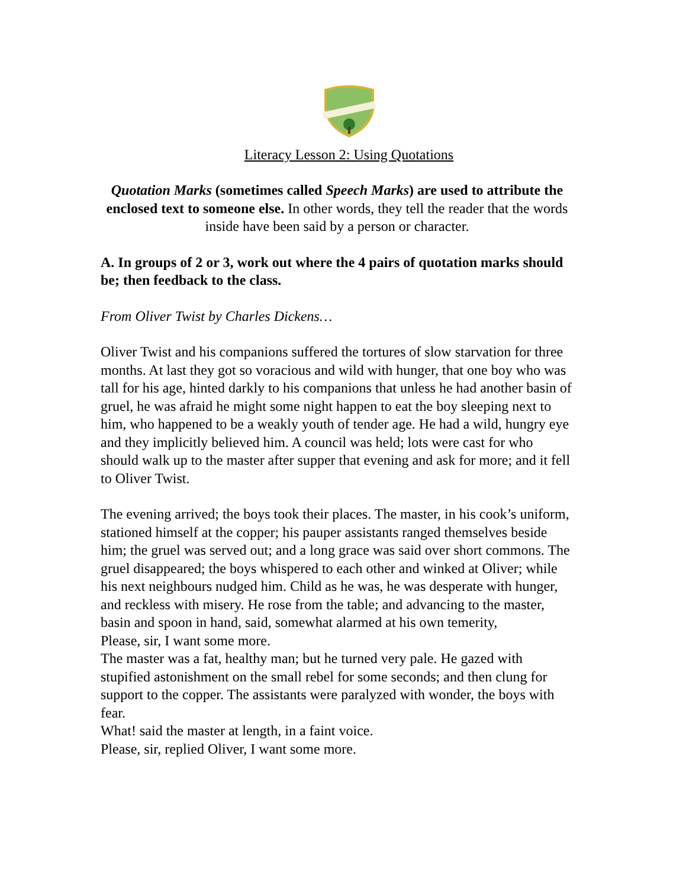Literacy Lesson 2: Using Quotations
Quotation Marks (sometimes called Speech Marks) are used to attribute the enclosed text to someone else. In other words, they tell the reader that the words inside have been said by a person or character.
A. In groups of 2 or 3, work out where the 4 pairs of quotation marks should be; then feedback to the class.
From Oliver Twist by Charles Dickens…
Oliver Twist and his companions suffered the tortures of slow starvation for three months. At last they got so voracious and wild with hunger, that one boy who was tall for his age, hinted darkly to his companions that unless he had another basin of gruel, he was afraid he might some night happen to eat the boy sleeping next to him, who happened to be a weakly youth of tender age. He had a wild, hungry eye and they implicitly believed him. A council was held; lots were cast for who should walk up to the master after supper that evening and ask for more; and it fell to Oliver Twist.
The evening arrived; the boys took their places. The master, in his cook’s uniform, stationed himself at the copper; his pauper assistants ranged themselves beside him; the gruel was served out; and a long grace was said over short commons. The gruel disappeared; the boys whispered to each other and winked at Oliver; while his next neighbours nudged him. Child as he was, he was desperate with hunger, and reckless with misery. He rose from the table; and advancing to the master, basin and spoon in hand, said, somewhat alarmed at his own temerity,
Please, sir, I want some more.
The master was a fat, healthy man; but he turned very pale. He gazed with stupified astonishment on the small rebel for some seconds; and then clung for support to the copper. The assistants were paralyzed with wonder, the boys with fear.
What! said the master at length, in a faint voice.
Please, sir, replied Oliver, I want some more.